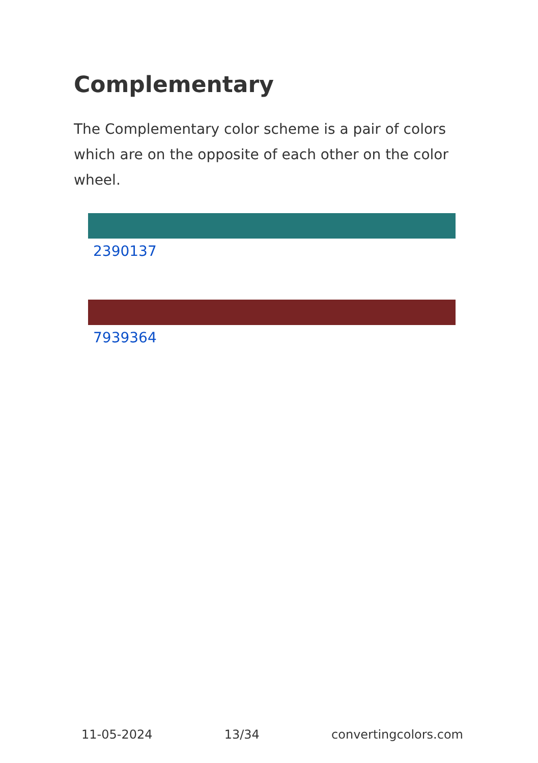Complementary
The Complementary color scheme is a pair of colors which are on the opposite of each other on the color wheel.
2390137
7939364
11-05-2024 13/34 convertingcolors.com